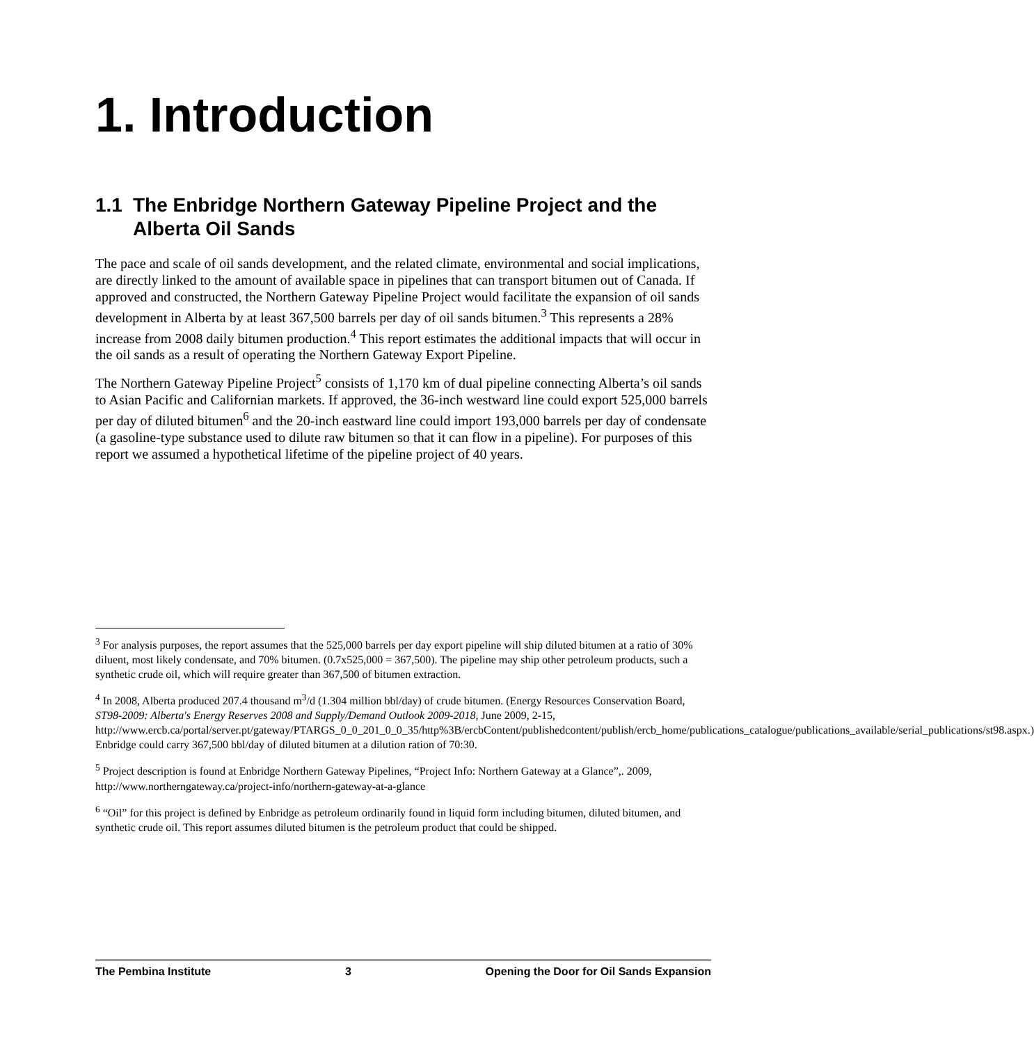1. Introduction
1.1 The Enbridge Northern Gateway Pipeline Project and the Alberta Oil Sands
The pace and scale of oil sands development, and the related climate, environmental and social implications, are directly linked to the amount of available space in pipelines that can transport bitumen out of Canada. If approved and constructed, the Northern Gateway Pipeline Project would facilitate the expansion of oil sands development in Alberta by at least 367,500 barrels per day of oil sands bitumen.<sup>3</sup> This represents a 28% increase from 2008 daily bitumen production.<sup>4</sup> This report estimates the additional impacts that will occur in the oil sands as a result of operating the Northern Gateway Export Pipeline.
The Northern Gateway Pipeline Project<sup>5</sup> consists of 1,170 km of dual pipeline connecting Alberta’s oil sands to Asian Pacific and Californian markets. If approved, the 36-inch westward line could export 525,000 barrels per day of diluted bitumen<sup>6</sup> and the 20-inch eastward line could import 193,000 barrels per day of condensate (a gasoline-type substance used to dilute raw bitumen so that it can flow in a pipeline). For purposes of this report we assumed a hypothetical lifetime of the pipeline project of 40 years.
<sup>3</sup> For analysis purposes, the report assumes that the 525,000 barrels per day export pipeline will ship diluted bitumen at a ratio of 30% diluent, most likely condensate, and 70% bitumen. (0.7x525,000 = 367,500). The pipeline may ship other petroleum products, such a synthetic crude oil, which will require greater than 367,500 of bitumen extraction.
<sup>4</sup> In 2008, Alberta produced 207.4 thousand m<sup>3</sup>/d (1.304 million bbl/day) of crude bitumen. (Energy Resources Conservation Board, ST98-2009: Alberta's Energy Reserves 2008 and Supply/Demand Outlook 2009-2018, June 2009, 2-15, http://www.ercb.ca/portal/server.pt/gateway/PTARGS_0_0_201_0_0_35/http%3B/ercbContent/publishedcontent/publish/ercb_home/publications_catalogue/publications_available/serial_publications/st98.aspx.) Enbridge could carry 367,500 bbl/day of diluted bitumen at a dilution ration of 70:30.
<sup>5</sup> Project description is found at Enbridge Northern Gateway Pipelines, “Project Info: Northern Gateway at a Glance”,. 2009, http://www.northerngateway.ca/project-info/northern-gateway-at-a-glance
<sup>6</sup> “Oil” for this project is defined by Enbridge as petroleum ordinarily found in liquid form including bitumen, diluted bitumen, and synthetic crude oil. This report assumes diluted bitumen is the petroleum product that could be shipped.
The Pembina Institute 3 Opening the Door for Oil Sands Expansion